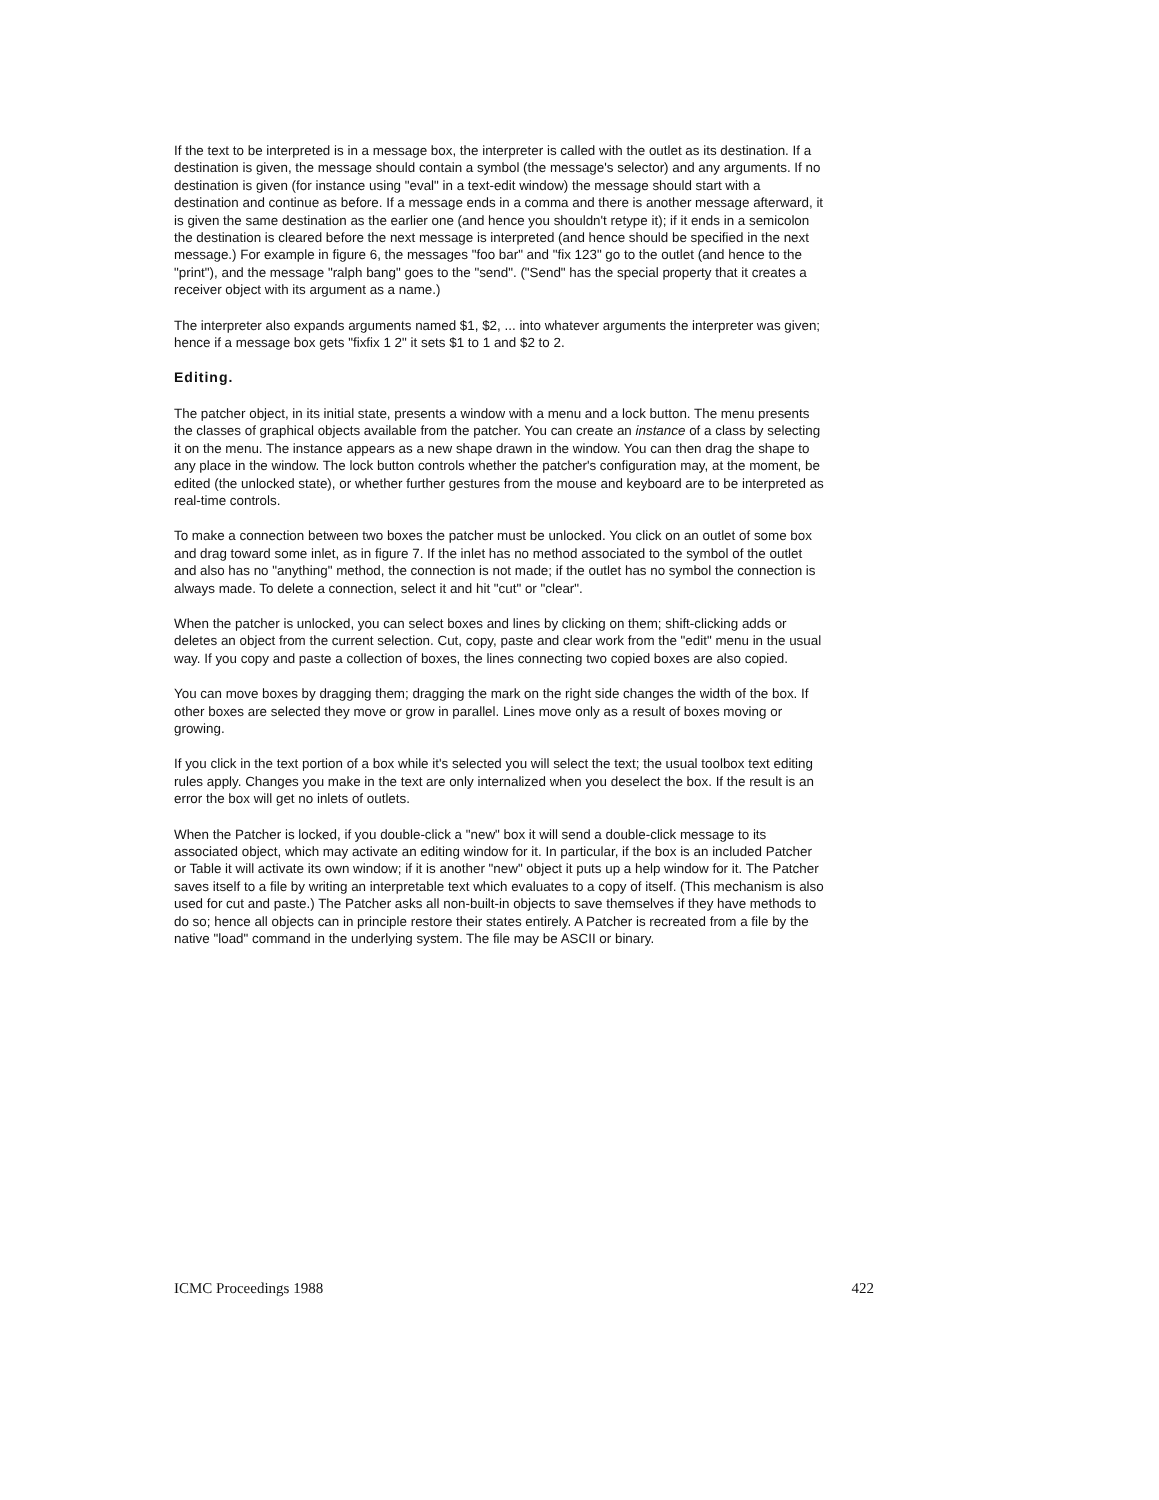If the text to be interpreted is in a message box, the interpreter is called with the outlet as its destination. If a destination is given, the message should contain a symbol (the message's selector) and any arguments. If no destination is given (for instance using "eval" in a text-edit window) the message should start with a destination and continue as before. If a message ends in a comma and there is another message afterward, it is given the same destination as the earlier one (and hence you shouldn't retype it); if it ends in a semicolon the destination is cleared before the next message is interpreted (and hence should be specified in the next message.) For example in figure 6, the messages "foo bar" and "fix 123" go to the outlet (and hence to the "print"), and the message "ralph bang" goes to the "send". ("Send" has the special property that it creates a receiver object with its argument as a name.)
The interpreter also expands arguments named $1, $2, ... into whatever arguments the interpreter was given; hence if a message box gets "fixfix 1 2" it sets $1 to 1 and $2 to 2.
Editing.
The patcher object, in its initial state, presents a window with a menu and a lock button. The menu presents the classes of graphical objects available from the patcher. You can create an instance of a class by selecting it on the menu. The instance appears as a new shape drawn in the window. You can then drag the shape to any place in the window. The lock button controls whether the patcher's configuration may, at the moment, be edited (the unlocked state), or whether further gestures from the mouse and keyboard are to be interpreted as real-time controls.
To make a connection between two boxes the patcher must be unlocked. You click on an outlet of some box and drag toward some inlet, as in figure 7. If the inlet has no method associated to the symbol of the outlet and also has no "anything" method, the connection is not made; if the outlet has no symbol the connection is always made. To delete a connection, select it and hit "cut" or "clear".
When the patcher is unlocked, you can select boxes and lines by clicking on them; shift-clicking adds or deletes an object from the current selection. Cut, copy, paste and clear work from the "edit" menu in the usual way. If you copy and paste a collection of boxes, the lines connecting two copied boxes are also copied.
You can move boxes by dragging them; dragging the mark on the right side changes the width of the box. If other boxes are selected they move or grow in parallel. Lines move only as a result of boxes moving or growing.
If you click in the text portion of a box while it's selected you will select the text; the usual toolbox text editing rules apply. Changes you make in the text are only internalized when you deselect the box. If the result is an error the box will get no inlets of outlets.
When the Patcher is locked, if you double-click a "new" box it will send a double-click message to its associated object, which may activate an editing window for it. In particular, if the box is an included Patcher or Table it will activate its own window; if it is another "new" object it puts up a help window for it. The Patcher saves itself to a file by writing an interpretable text which evaluates to a copy of itself. (This mechanism is also used for cut and paste.) The Patcher asks all non-built-in objects to save themselves if they have methods to do so; hence all objects can in principle restore their states entirely. A Patcher is recreated from a file by the native "load" command in the underlying system. The file may be ASCII or binary.
ICMC Proceedings 1988 422